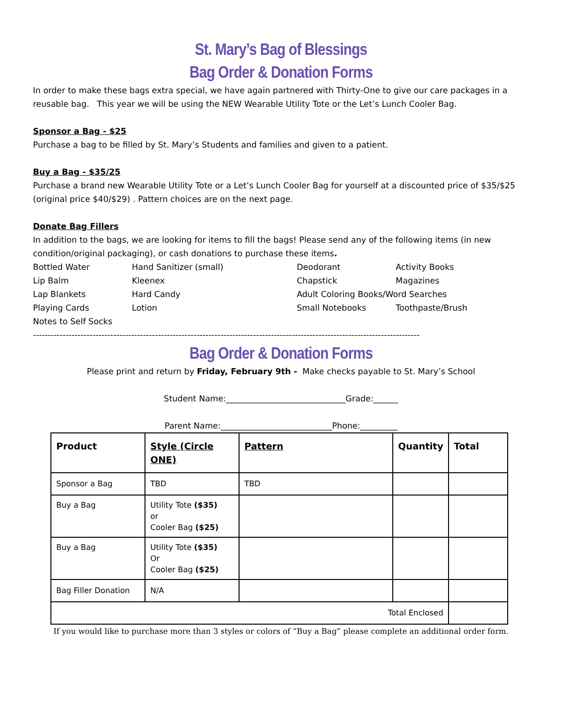St. Mary’s Bag of Blessings
Bag Order & Donation Forms
In order to make these bags extra special, we have again partnered with Thirty-One to give our care packages in a reusable bag. This year we will be using the NEW Wearable Utility Tote or the Let’s Lunch Cooler Bag.
Sponsor a Bag - $25
Purchase a bag to be filled by St. Mary’s Students and families and given to a patient.
Buy a Bag - $35/25
Purchase a brand new Wearable Utility Tote or a Let’s Lunch Cooler Bag for yourself at a discounted price of $35/$25 (original price $40/$29) . Pattern choices are on the next page.
Donate Bag Fillers
In addition to the bags, we are looking for items to fill the bags! Please send any of the following items (in new condition/original packaging), or cash donations to purchase these items.
Bottled Water
Hand Sanitizer (small)
Deodorant
Activity Books
Lip Balm
Kleenex
Chapstick
Magazines
Lap Blankets
Hard Candy
Adult Coloring Books/Word Searches
Playing Cards
Lotion
Small Notebooks
Toothpaste/Brush
Notes to Self Socks
----------------------------------------------------------------------------------------------------------------------------------
Bag Order & Donation Forms
Please print and return by Friday, February 9th - Make checks payable to St. Mary’s School
Student Name:_____________________________Grade:______
Parent Name:___________________________Phone:_________
| Product | Style (Circle ONE) | Pattern | Quantity | Total |
| --- | --- | --- | --- | --- |
| Sponsor a Bag | TBD | TBD | | |
| Buy a Bag | Utility Tote ($35) or Cooler Bag ($25) | | | |
| Buy a Bag | Utility Tote ($35) Or Cooler Bag ($25) | | | |
| Bag Filler Donation | N/A | | | |
| Total Enclosed | | | | |
If you would like to purchase more than 3 styles or colors of “Buy a Bag” please complete an additional order form.